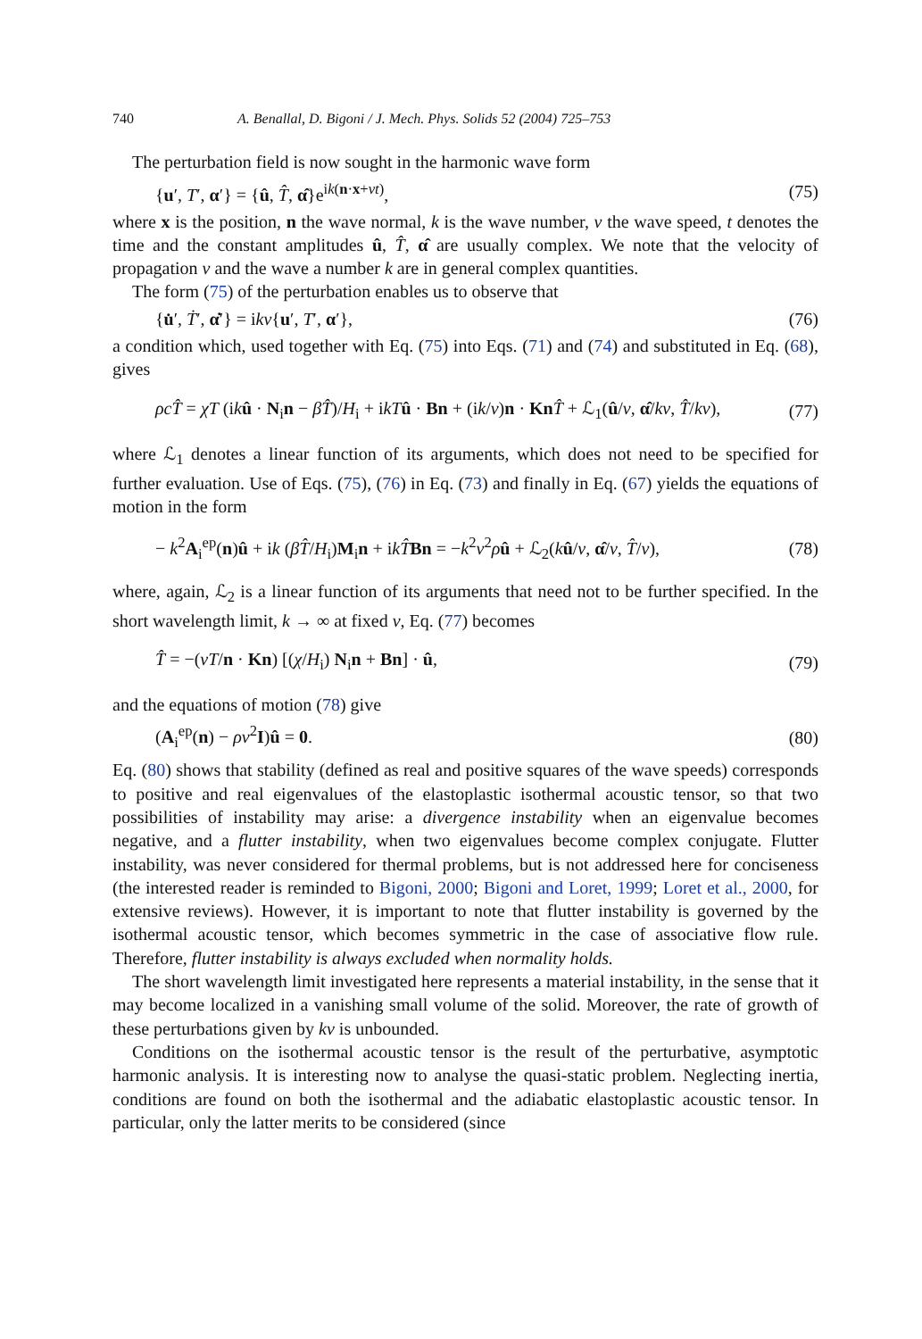740 A. Benallal, D. Bigoni / J. Mech. Phys. Solids 52 (2004) 725–753
The perturbation field is now sought in the harmonic wave form
{u′, T′, α′} = {û, T̂, α̂}e<sup>ik(n·x+vt)</sup>, (75)
where x is the position, n the wave normal, k is the wave number, v the wave speed, t denotes the time and the constant amplitudes û, T̂, α̂ are usually complex. We note that the velocity of propagation v and the wave a number k are in general complex quantities.
The form (75) of the perturbation enables us to observe that
{u̇′, Ṫ′, α̇′} = ikv{u′, T′, α′}, (76)
a condition which, used together with Eq. (75) into Eqs. (71) and (74) and substituted in Eq. (68), gives
ρcT̂ = χT (ikû · N<sub>i</sub>n − βT̂)/H<sub>i</sub> + ikT û · Bn + (ik/v)n · Kn T̂ + ℒ<sub>1</sub>(û/v, α̂/kv, T̂/kv), (77)
where ℒ<sub>1</sub> denotes a linear function of its arguments, which does not need to be specified for further evaluation. Use of Eqs. (75), (76) in Eq. (73) and finally in Eq. (67) yields the equations of motion in the form
− k<sup>2</sup>A<sub>i</sub><sup>ep</sup>(n)û + ik (βT̂/H<sub>i</sub>)M<sub>i</sub>n + ikT̂Bn = −k<sup>2</sup>v<sup>2</sup>ρû + ℒ<sub>2</sub>(kû/v, α̂/v, T̂/v), (78)
where, again, ℒ<sub>2</sub> is a linear function of its arguments that need not to be further specified. In the short wavelength limit, k → ∞ at fixed v, Eq. (77) becomes
T̂ = −(vT/n · Kn) [(χ/H<sub>i</sub>) N<sub>i</sub>n + Bn] · û, (79)
and the equations of motion (78) give
(A<sub>i</sub><sup>ep</sup>(n) − ρv<sup>2</sup>I)û = 0. (80)
Eq. (80) shows that stability (defined as real and positive squares of the wave speeds) corresponds to positive and real eigenvalues of the elastoplastic isothermal acoustic tensor, so that two possibilities of instability may arise: a divergence instability when an eigenvalue becomes negative, and a flutter instability, when two eigenvalues become complex conjugate. Flutter instability, was never considered for thermal problems, but is not addressed here for conciseness (the interested reader is reminded to Bigoni, 2000; Bigoni and Loret, 1999; Loret et al., 2000, for extensive reviews). However, it is important to note that flutter instability is governed by the isothermal acoustic tensor, which becomes symmetric in the case of associative flow rule. Therefore, flutter instability is always excluded when normality holds.
The short wavelength limit investigated here represents a material instability, in the sense that it may become localized in a vanishing small volume of the solid. Moreover, the rate of growth of these perturbations given by kv is unbounded.
Conditions on the isothermal acoustic tensor is the result of the perturbative, asymptotic harmonic analysis. It is interesting now to analyse the quasi-static problem. Neglecting inertia, conditions are found on both the isothermal and the adiabatic elastoplastic acoustic tensor. In particular, only the latter merits to be considered (since